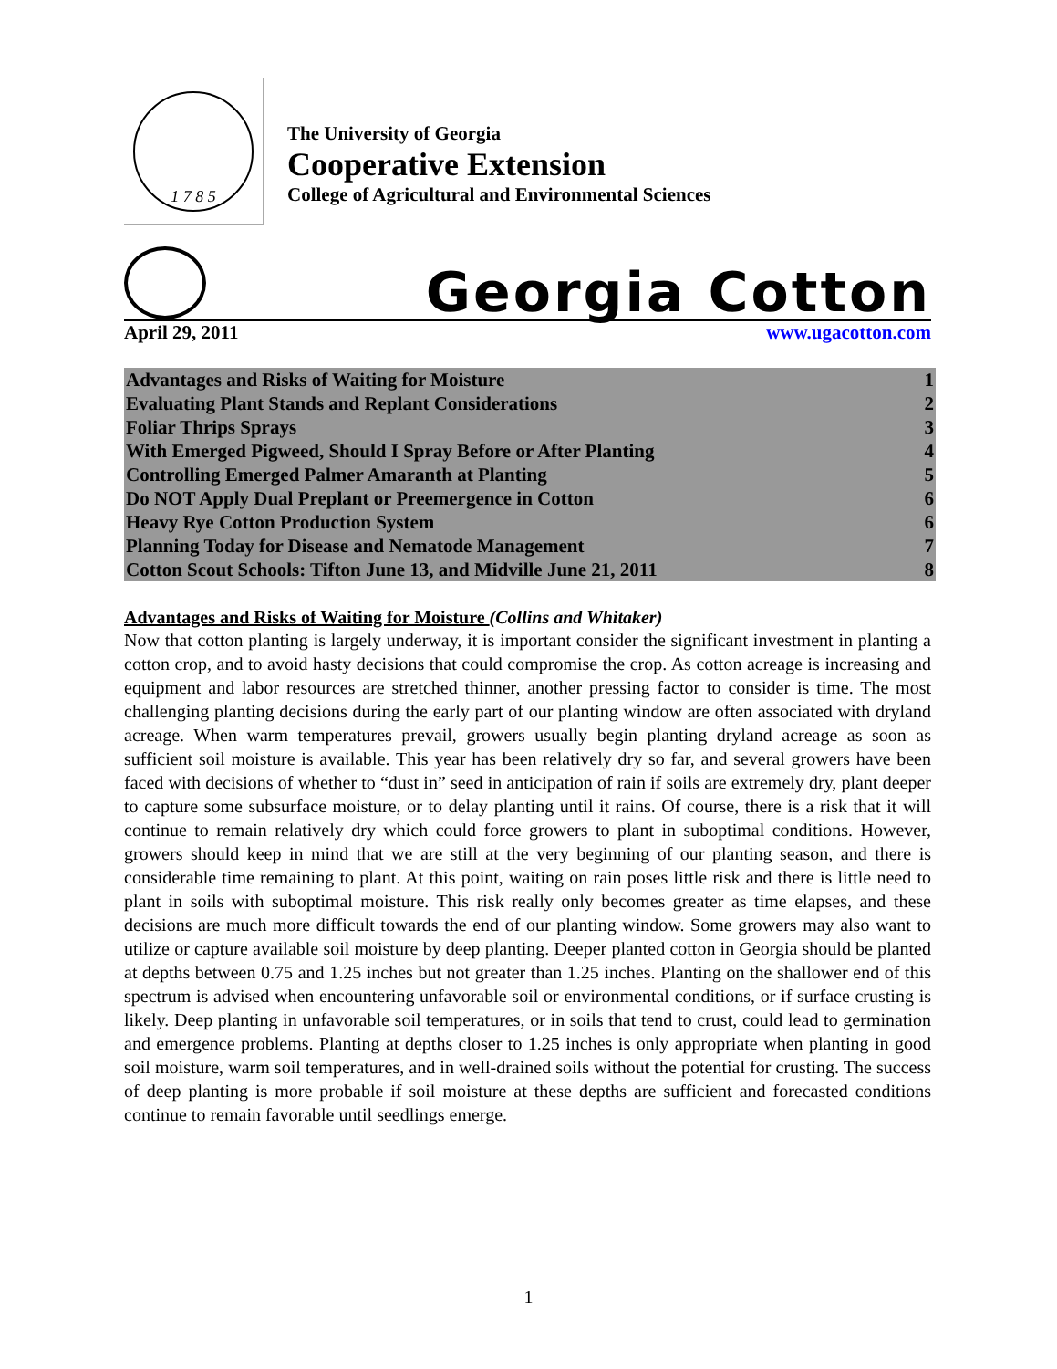1 7 8 5
The University of Georgia
Cooperative Extension
College of Agricultural and Environmental Sciences
Georgia Cotton
April 29, 2011 www.ugacotton.com
| Advantages and Risks of Waiting for Moisture | 1 |
| Evaluating Plant Stands and Replant Considerations | 2 |
| Foliar Thrips Sprays | 3 |
| With Emerged Pigweed, Should I Spray Before or After Planting | 4 |
| Controlling Emerged Palmer Amaranth at Planting | 5 |
| Do NOT Apply Dual Preplant or Preemergence in Cotton | 6 |
| Heavy Rye Cotton Production System | 6 |
| Planning Today for Disease and Nematode Management | 7 |
| Cotton Scout Schools: Tifton June 13, and Midville June 21, 2011 | 8 |
Advantages and Risks of Waiting for Moisture (Collins and Whitaker)
Now that cotton planting is largely underway, it is important consider the significant investment in planting a cotton crop, and to avoid hasty decisions that could compromise the crop. As cotton acreage is increasing and equipment and labor resources are stretched thinner, another pressing factor to consider is time. The most challenging planting decisions during the early part of our planting window are often associated with dryland acreage. When warm temperatures prevail, growers usually begin planting dryland acreage as soon as sufficient soil moisture is available. This year has been relatively dry so far, and several growers have been faced with decisions of whether to “dust in” seed in anticipation of rain if soils are extremely dry, plant deeper to capture some subsurface moisture, or to delay planting until it rains. Of course, there is a risk that it will continue to remain relatively dry which could force growers to plant in suboptimal conditions. However, growers should keep in mind that we are still at the very beginning of our planting season, and there is considerable time remaining to plant. At this point, waiting on rain poses little risk and there is little need to plant in soils with suboptimal moisture. This risk really only becomes greater as time elapses, and these decisions are much more difficult towards the end of our planting window. Some growers may also want to utilize or capture available soil moisture by deep planting. Deeper planted cotton in Georgia should be planted at depths between 0.75 and 1.25 inches but not greater than 1.25 inches. Planting on the shallower end of this spectrum is advised when encountering unfavorable soil or environmental conditions, or if surface crusting is likely. Deep planting in unfavorable soil temperatures, or in soils that tend to crust, could lead to germination and emergence problems. Planting at depths closer to 1.25 inches is only appropriate when planting in good soil moisture, warm soil temperatures, and in well-drained soils without the potential for crusting. The success of deep planting is more probable if soil moisture at these depths are sufficient and forecasted conditions continue to remain favorable until seedlings emerge.
1